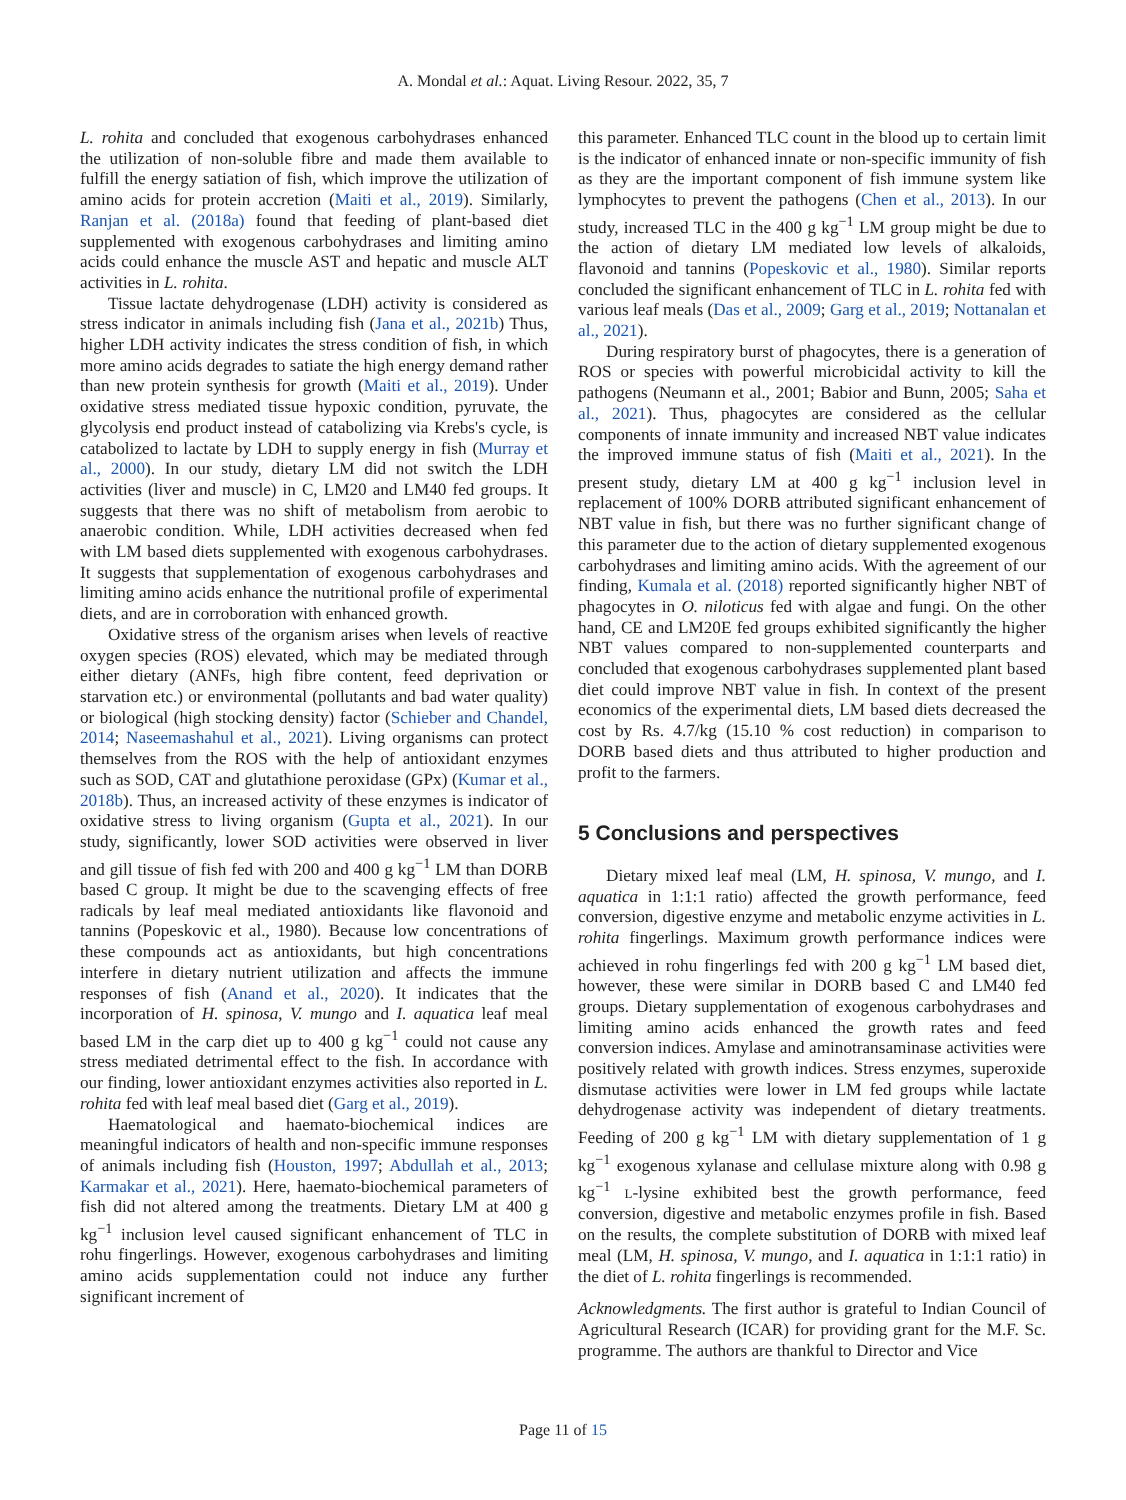A. Mondal et al.: Aquat. Living Resour. 2022, 35, 7
L. rohita and concluded that exogenous carbohydrases enhanced the utilization of non-soluble fibre and made them available to fulfill the energy satiation of fish, which improve the utilization of amino acids for protein accretion (Maiti et al., 2019). Similarly, Ranjan et al. (2018a) found that feeding of plant-based diet supplemented with exogenous carbohydrases and limiting amino acids could enhance the muscle AST and hepatic and muscle ALT activities in L. rohita.
Tissue lactate dehydrogenase (LDH) activity is considered as stress indicator in animals including fish (Jana et al., 2021b) Thus, higher LDH activity indicates the stress condition of fish, in which more amino acids degrades to satiate the high energy demand rather than new protein synthesis for growth (Maiti et al., 2019). Under oxidative stress mediated tissue hypoxic condition, pyruvate, the glycolysis end product instead of catabolizing via Krebs's cycle, is catabolized to lactate by LDH to supply energy in fish (Murray et al., 2000). In our study, dietary LM did not switch the LDH activities (liver and muscle) in C, LM20 and LM40 fed groups. It suggests that there was no shift of metabolism from aerobic to anaerobic condition. While, LDH activities decreased when fed with LM based diets supplemented with exogenous carbohydrases. It suggests that supplementation of exogenous carbohydrases and limiting amino acids enhance the nutritional profile of experimental diets, and are in corroboration with enhanced growth.
Oxidative stress of the organism arises when levels of reactive oxygen species (ROS) elevated, which may be mediated through either dietary (ANFs, high fibre content, feed deprivation or starvation etc.) or environmental (pollutants and bad water quality) or biological (high stocking density) factor (Schieber and Chandel, 2014; Naseemashahul et al., 2021). Living organisms can protect themselves from the ROS with the help of antioxidant enzymes such as SOD, CAT and glutathione peroxidase (GPx) (Kumar et al., 2018b). Thus, an increased activity of these enzymes is indicator of oxidative stress to living organism (Gupta et al., 2021). In our study, significantly, lower SOD activities were observed in liver and gill tissue of fish fed with 200 and 400 g kg<sup>−1</sup> LM than DORB based C group. It might be due to the scavenging effects of free radicals by leaf meal mediated antioxidants like flavonoid and tannins (Popeskovic et al., 1980). Because low concentrations of these compounds act as antioxidants, but high concentrations interfere in dietary nutrient utilization and affects the immune responses of fish (Anand et al., 2020). It indicates that the incorporation of H. spinosa, V. mungo and I. aquatica leaf meal based LM in the carp diet up to 400 g kg<sup>−1</sup> could not cause any stress mediated detrimental effect to the fish. In accordance with our finding, lower antioxidant enzymes activities also reported in L. rohita fed with leaf meal based diet (Garg et al., 2019).
Haematological and haemato-biochemical indices are meaningful indicators of health and non-specific immune responses of animals including fish (Houston, 1997; Abdullah et al., 2013; Karmakar et al., 2021). Here, haemato-biochemical parameters of fish did not altered among the treatments. Dietary LM at 400 g kg<sup>−1</sup> inclusion level caused significant enhancement of TLC in rohu fingerlings. However, exogenous carbohydrases and limiting amino acids supplementation could not induce any further significant increment of
this parameter. Enhanced TLC count in the blood up to certain limit is the indicator of enhanced innate or non-specific immunity of fish as they are the important component of fish immune system like lymphocytes to prevent the pathogens (Chen et al., 2013). In our study, increased TLC in the 400 g kg<sup>−1</sup> LM group might be due to the action of dietary LM mediated low levels of alkaloids, flavonoid and tannins (Popeskovic et al., 1980). Similar reports concluded the significant enhancement of TLC in L. rohita fed with various leaf meals (Das et al., 2009; Garg et al., 2019; Nottanalan et al., 2021).
During respiratory burst of phagocytes, there is a generation of ROS or species with powerful microbicidal activity to kill the pathogens (Neumann et al., 2001; Babior and Bunn, 2005; Saha et al., 2021). Thus, phagocytes are considered as the cellular components of innate immunity and increased NBT value indicates the improved immune status of fish (Maiti et al., 2021). In the present study, dietary LM at 400 g kg<sup>−1</sup> inclusion level in replacement of 100% DORB attributed significant enhancement of NBT value in fish, but there was no further significant change of this parameter due to the action of dietary supplemented exogenous carbohydrases and limiting amino acids. With the agreement of our finding, Kumala et al. (2018) reported significantly higher NBT of phagocytes in O. niloticus fed with algae and fungi. On the other hand, CE and LM20E fed groups exhibited significantly the higher NBT values compared to non-supplemented counterparts and concluded that exogenous carbohydrases supplemented plant based diet could improve NBT value in fish. In context of the present economics of the experimental diets, LM based diets decreased the cost by Rs. 4.7/kg (15.10 % cost reduction) in comparison to DORB based diets and thus attributed to higher production and profit to the farmers.
5 Conclusions and perspectives
Dietary mixed leaf meal (LM, H. spinosa, V. mungo, and I. aquatica in 1:1:1 ratio) affected the growth performance, feed conversion, digestive enzyme and metabolic enzyme activities in L. rohita fingerlings. Maximum growth performance indices were achieved in rohu fingerlings fed with 200 g kg<sup>−1</sup> LM based diet, however, these were similar in DORB based C and LM40 fed groups. Dietary supplementation of exogenous carbohydrases and limiting amino acids enhanced the growth rates and feed conversion indices. Amylase and aminotransaminase activities were positively related with growth indices. Stress enzymes, superoxide dismutase activities were lower in LM fed groups while lactate dehydrogenase activity was independent of dietary treatments. Feeding of 200 g kg<sup>−1</sup> LM with dietary supplementation of 1 g kg<sup>−1</sup> exogenous xylanase and cellulase mixture along with 0.98 g kg<sup>−1</sup> L-lysine exhibited best the growth performance, feed conversion, digestive and metabolic enzymes profile in fish. Based on the results, the complete substitution of DORB with mixed leaf meal (LM, H. spinosa, V. mungo, and I. aquatica in 1:1:1 ratio) in the diet of L. rohita fingerlings is recommended.
Acknowledgments. The first author is grateful to Indian Council of Agricultural Research (ICAR) for providing grant for the M.F. Sc. programme. The authors are thankful to Director and Vice
Page 11 of 15